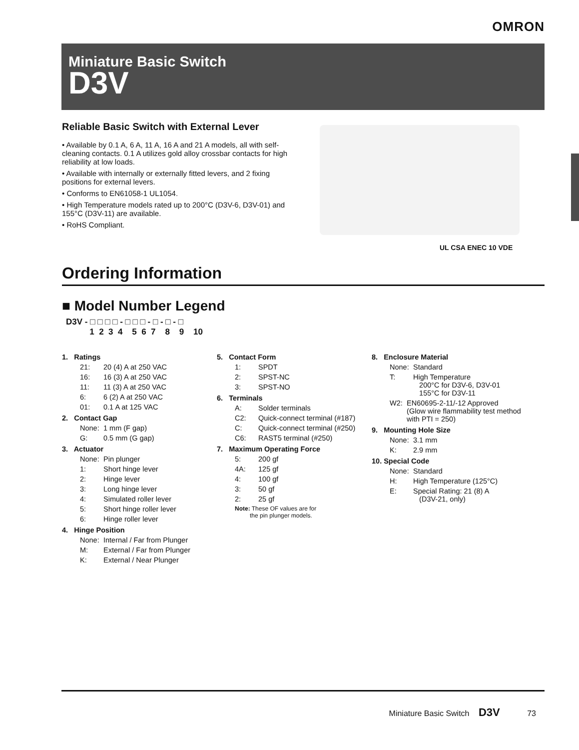OMRON
Miniature Basic Switch
D3V
Reliable Basic Switch with External Lever
• Available by 0.1 A, 6 A, 11 A, 16 A and 21 A models, all with self-cleaning contacts. 0.1 A utilizes gold alloy crossbar contacts for high reliability at low loads.
• Available with internally or externally fitted levers, and 2 fixing positions for external levers.
• Conforms to EN61058-1 UL1054.
• High Temperature models rated up to 200°C (D3V-6, D3V-01) and 155°C (D3V-11) are available.
• RoHS Compliant.
UL CSA ENEC 10 VDE
Ordering Information
■ Model Number Legend
D3V - □ □ □ □ - □ □ □ - □ - □ - □ 1 2 3 4 5 6 7 8 9 10
1. Ratings
21: 20 (4) A at 250 VAC
16: 16 (3) A at 250 VAC
11: 11 (3) A at 250 VAC
6: 6 (2) A at 250 VAC
01: 0.1 A at 125 VAC
2. Contact Gap
None: 1 mm (F gap)
G: 0.5 mm (G gap)
3. Actuator
None: Pin plunger
1: Short hinge lever
2: Hinge lever
3: Long hinge lever
4: Simulated roller lever
5: Short hinge roller lever
6: Hinge roller lever
4. Hinge Position
None: Internal / Far from Plunger
M: External / Far from Plunger
K: External / Near Plunger
5. Contact Form
1: SPDT
2: SPST-NC
3: SPST-NO
6. Terminals
A: Solder terminals
C2: Quick-connect terminal (#187)
C: Quick-connect terminal (#250)
C6: RAST5 terminal (#250)
7. Maximum Operating Force
5: 200 gf
4A: 125 gf
4: 100 gf
3: 50 gf
2: 25 gf
Note: These OF values are for
the pin plunger models.
8. Enclosure Material
None: Standard
T: High Temperature
200°C for D3V-6, D3V-01
155°C for D3V-11
W2: EN60695-2-11/-12 Approved
(Glow wire flammability test method with PTI = 250)
9. Mounting Hole Size
None: 3.1 mm
K: 2.9 mm
10. Special Code
None: Standard
H: High Temperature (125°C)
E: Special Rating: 21 (8) A
(D3V-21, only)
Miniature Basic Switch D3V 73